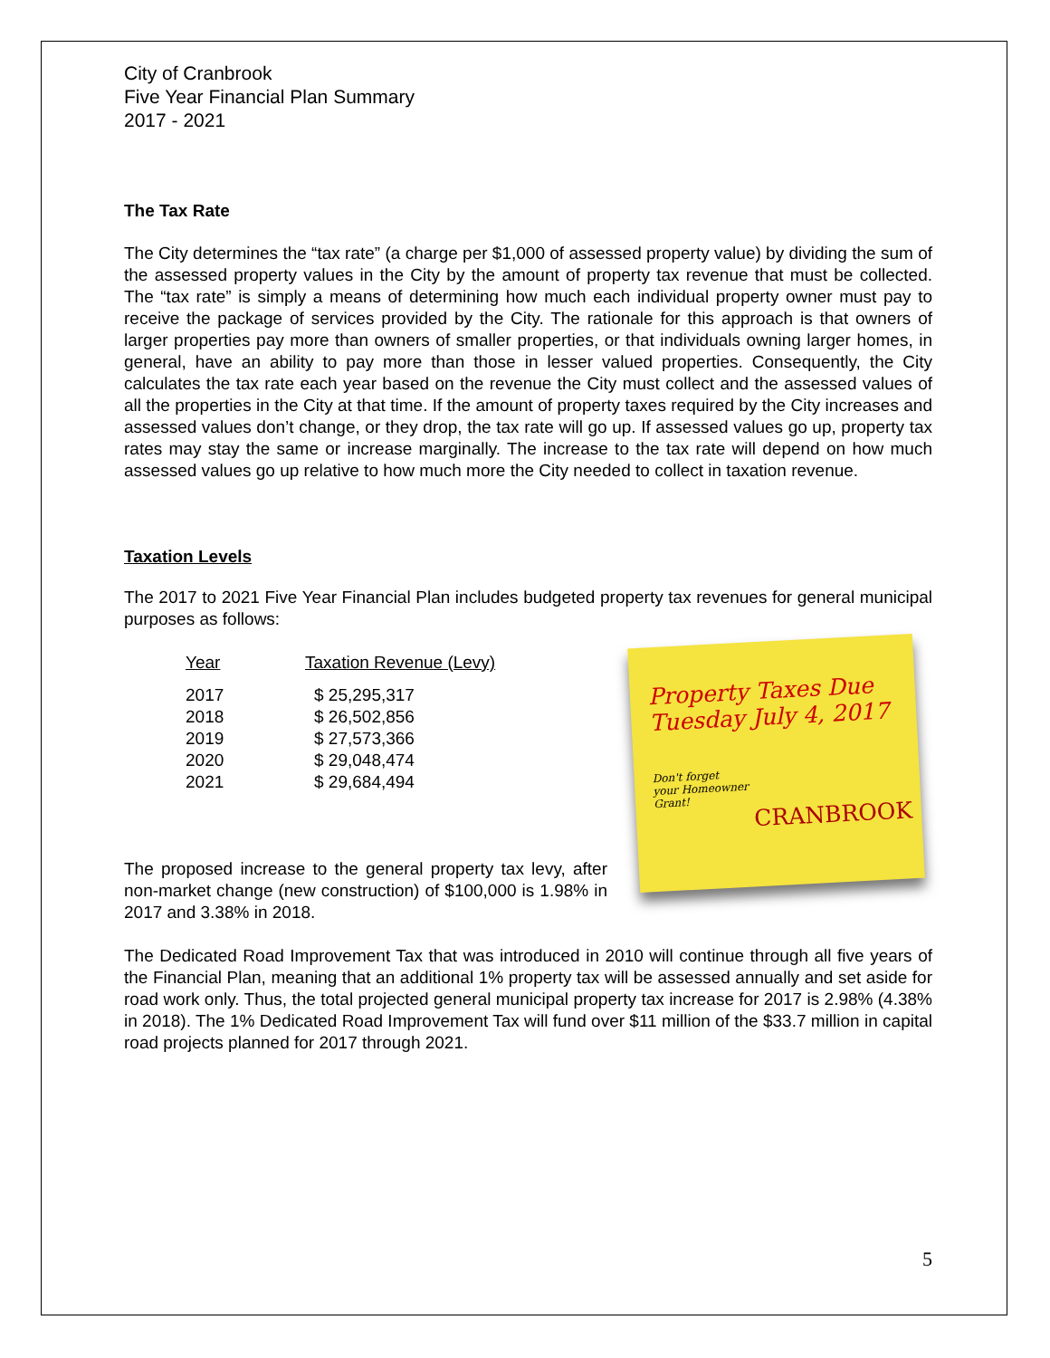City of Cranbrook
Five Year Financial Plan Summary
2017 - 2021
The Tax Rate
The City determines the “tax rate” (a charge per $1,000 of assessed property value) by dividing the sum of the assessed property values in the City by the amount of property tax revenue that must be collected. The “tax rate” is simply a means of determining how much each individual property owner must pay to receive the package of services provided by the City. The rationale for this approach is that owners of larger properties pay more than owners of smaller properties, or that individuals owning larger homes, in general, have an ability to pay more than those in lesser valued properties. Consequently, the City calculates the tax rate each year based on the revenue the City must collect and the assessed values of all the properties in the City at that time. If the amount of property taxes required by the City increases and assessed values don’t change, or they drop, the tax rate will go up. If assessed values go up, property tax rates may stay the same or increase marginally. The increase to the tax rate will depend on how much assessed values go up relative to how much more the City needed to collect in taxation revenue.
Taxation Levels
The 2017 to 2021 Five Year Financial Plan includes budgeted property tax revenues for general municipal purposes as follows:
Property Taxes Due
Tuesday July 4, 2017
Don't forget
your Homeowner
Grant!
CRANBROOK
| Year | Taxation Revenue (Levy) |
| --- | --- |
| 2017 | $ 25,295,317 |
| 2018 | $ 26,502,856 |
| 2019 | $ 27,573,366 |
| 2020 | $ 29,048,474 |
| 2021 | $ 29,684,494 |
The proposed increase to the general property tax levy, after non-market change (new construction) of $100,000 is 1.98% in 2017 and 3.38% in 2018.
The Dedicated Road Improvement Tax that was introduced in 2010 will continue through all five years of the Financial Plan, meaning that an additional 1% property tax will be assessed annually and set aside for road work only. Thus, the total projected general municipal property tax increase for 2017 is 2.98% (4.38% in 2018). The 1% Dedicated Road Improvement Tax will fund over $11 million of the $33.7 million in capital road projects planned for 2017 through 2021.
5